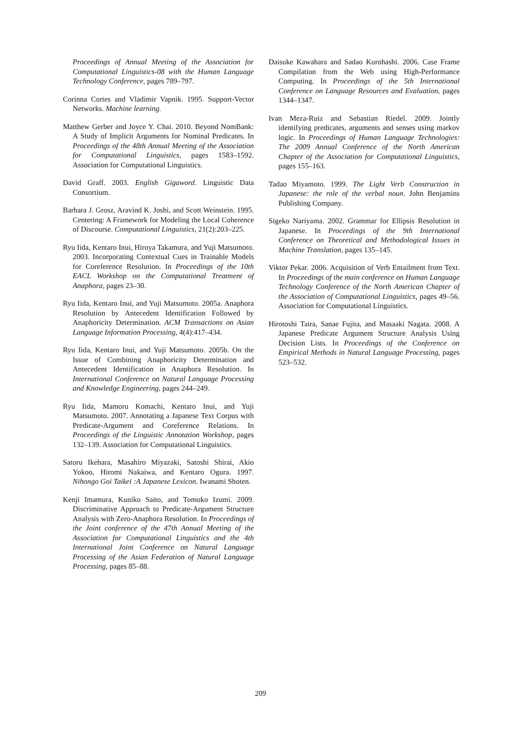Proceedings of Annual Meeting of the Association for Computational Linguistics-08 with the Human Language Technology Conference, pages 789–797.
Corinna Cortes and Vladimir Vapnik. 1995. Support-Vector Networks. Machine learning.
Matthew Gerber and Joyce Y. Chai. 2010. Beyond NomBank: A Study of Implicit Arguments for Nominal Predicates. In Proceedings of the 48th Annual Meeting of the Association for Computational Linguistics, pages 1583–1592. Association for Computational Linguistics.
David Graff. 2003. English Gigaword. Linguistic Data Consortium.
Barbara J. Grosz, Aravind K. Joshi, and Scott Weinstein. 1995. Centering: A Framework for Modeling the Local Coherence of Discourse. Computational Linguistics, 21(2):203–225.
Ryu Iida, Kentaro Inui, Hiroya Takamura, and Yuji Matsumoto. 2003. Incorporating Contextual Cues in Trainable Models for Coreference Resolution. In Proceedings of the 10th EACL Workshop on the Computational Treatment of Anaphora, pages 23–30.
Ryu Iida, Kentaro Inui, and Yuji Matsumoto. 2005a. Anaphora Resolution by Antecedent Identification Followed by Anaphoricity Determination. ACM Transactions on Asian Language Information Processing, 4(4):417–434.
Ryu Iida, Kentaro Inui, and Yuji Matsumoto. 2005b. On the Issue of Combining Anaphoricity Determination and Antecedent Identification in Anaphora Resolution. In International Conference on Natural Language Processing and Knowledge Engineering, pages 244–249.
Ryu Iida, Mamoru Komachi, Kentaro Inui, and Yuji Matsumoto. 2007. Annotating a Japanese Text Corpus with Predicate-Argument and Coreference Relations. In Proceedings of the Linguistic Annotation Workshop, pages 132–139. Association for Computational Linguistics.
Satoru Ikehara, Masahiro Miyazaki, Satoshi Shirai, Akio Yokoo, Hiromi Nakaiwa, and Kentaro Ogura. 1997. Nihongo Goi Taikei :A Japanese Lexicon. Iwanami Shoten.
Kenji Imamura, Kuniko Saito, and Tomoko Izumi. 2009. Discriminative Approach to Predicate-Argument Structure Analysis with Zero-Anaphora Resolution. In Proceedings of the Joint conference of the 47th Annual Meeting of the Association for Computational Linguistics and the 4th International Joint Conference on Natural Language Processing of the Asian Federation of Natural Language Processing, pages 85–88.
Daisuke Kawahara and Sadao Kurohashi. 2006. Case Frame Compilation from the Web using High-Performance Computing. In Proceedings of the 5th International Conference on Language Resources and Evaluation, pages 1344–1347.
Ivan Meza-Ruiz and Sebastian Riedel. 2009. Jointly identifying predicates, arguments and senses using markov logic. In Proceedings of Human Language Technologies: The 2009 Annual Conference of the North American Chapter of the Association for Computational Linguistics, pages 155–163.
Tadao Miyamoto. 1999. The Light Verb Construction in Japanese: the role of the verbal noun. John Benjamins Publishing Company.
Sigeko Nariyama. 2002. Grammar for Ellipsis Resolution in Japanese. In Proceedings of the 9th International Conference on Theoretical and Methodological Issues in Machine Translation, pages 135–145.
Viktor Pekar. 2006. Acquisition of Verb Entailment from Text. In Proceedings of the main conference on Human Language Technology Conference of the North American Chapter of the Association of Computational Linguistics, pages 49–56. Association for Computational Linguistics.
Hirotoshi Taira, Sanae Fujita, and Masaaki Nagata. 2008. A Japanese Predicate Argument Structure Analysis Using Decision Lists. In Proceedings of the Conference on Empirical Methods in Natural Language Processing, pages 523–532.
209